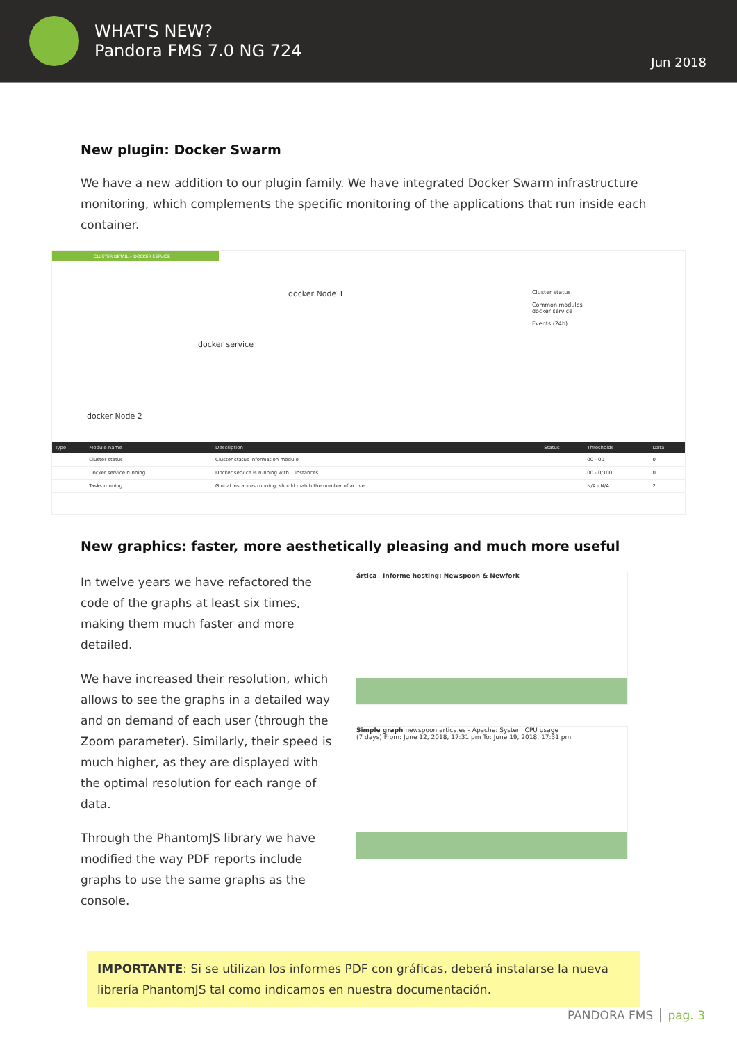WHAT'S NEW?
Pandora FMS 7.0 NG 724
Jun 2018
New plugin: Docker Swarm
We have a new addition to our plugin family. We have integrated Docker Swarm infrastructure monitoring, which complements the specific monitoring of the applications that run inside each container.
CLUSTER DETAIL » DOCKER SERVICE
docker Node 1
docker service
docker Node 2
Cluster status
Common modules
docker service
Events (24h)
| Type | Module name | Description | Status | Thresholds | Data |
| --- | --- | --- | --- | --- | --- |
| | Cluster status | Cluster status information module | | 00 - 00 | 0 |
| | Docker service running | Docker service is running with 1 instances | | 00 - 0/100 | 0 |
| | Tasks running | Global instances running, should match the number of active ... | | N/A - N/A | 2 |
New graphics: faster, more aesthetically pleasing and much more useful
In twelve years we have refactored the code of the graphs at least six times, making them much faster and more detailed.
We have increased their resolution, which allows to see the graphs in a detailed way and on demand of each user (through the Zoom parameter). Similarly, their speed is much higher, as they are displayed with the optimal resolution for each range of data.
Through the PhantomJS library we have modified the way PDF reports include graphs to use the same graphs as the console.
ártica Informe hosting: Newspoon & Newfork
Simple graph newspoon.artica.es - Apache: System CPU usage
(7 days) From: June 12, 2018, 17:31 pm To: June 19, 2018, 17:31 pm
IMPORTANTE: Si se utilizan los informes PDF con gráficas, deberá instalarse la nueva librería PhantomJS tal como indicamos en nuestra documentación.
PANDORA FMS │ pag. 3